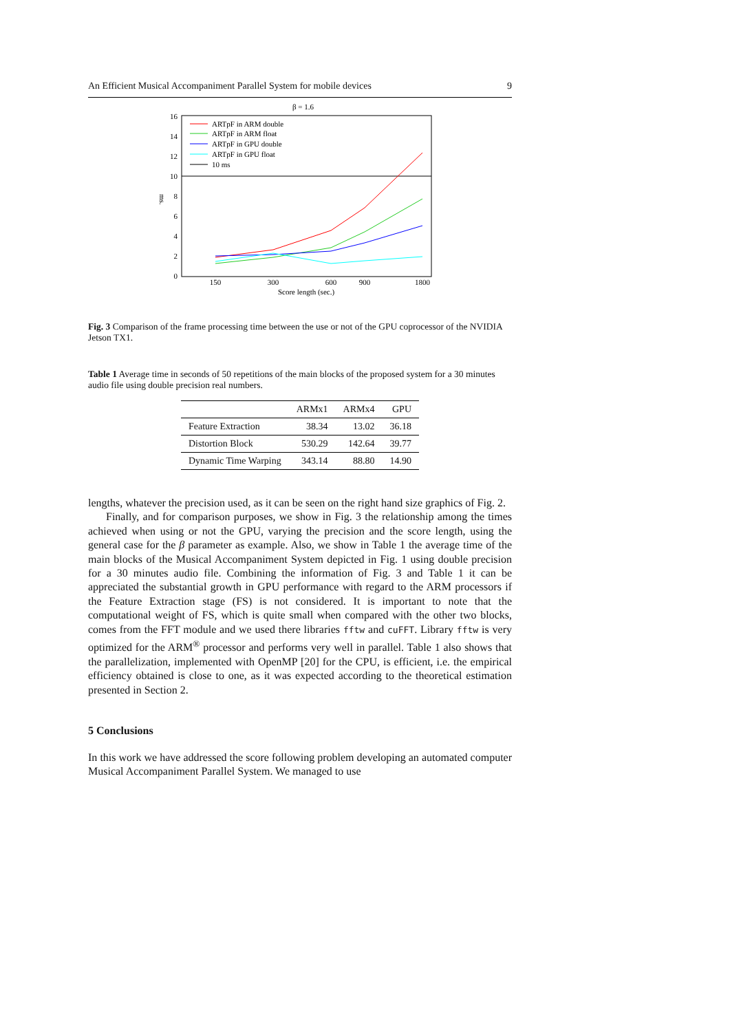An Efficient Musical Accompaniment Parallel System for mobile devices 9
β = 1.6
0
2
4
6
8
10
12
14
16
ms.
150
300
600
900
1800
Score length (sec.)
ARTpF in ARM double
ARTpF in ARM float
ARTpF in GPU double
ARTpF in GPU float
10 ms
Fig. 3 Comparison of the frame processing time between the use or not of the GPU coprocessor of the NVIDIA Jetson TX1.
Table 1 Average time in seconds of 50 repetitions of the main blocks of the proposed system for a 30 minutes audio file using double precision real numbers.
| | ARMx1 | ARMx4 | GPU |
| --- | --- | --- | --- |
| Feature Extraction | 38.34 | 13.02 | 36.18 |
| Distortion Block | 530.29 | 142.64 | 39.77 |
| Dynamic Time Warping | 343.14 | 88.80 | 14.90 |
lengths, whatever the precision used, as it can be seen on the right hand size graphics of Fig. 2.
Finally, and for comparison purposes, we show in Fig. 3 the relationship among the times achieved when using or not the GPU, varying the precision and the score length, using the general case for the β parameter as example. Also, we show in Table 1 the average time of the main blocks of the Musical Accompaniment System depicted in Fig. 1 using double precision for a 30 minutes audio file. Combining the information of Fig. 3 and Table 1 it can be appreciated the substantial growth in GPU performance with regard to the ARM processors if the Feature Extraction stage (FS) is not considered. It is important to note that the computational weight of FS, which is quite small when compared with the other two blocks, comes from the FFT module and we used there libraries fftw and cuFFT. Library fftw is very optimized for the ARM<sup>®</sup> processor and performs very well in parallel. Table 1 also shows that the parallelization, implemented with OpenMP [20] for the CPU, is efficient, i.e. the empirical efficiency obtained is close to one, as it was expected according to the theoretical estimation presented in Section 2.
5 Conclusions
In this work we have addressed the score following problem developing an automated computer Musical Accompaniment Parallel System. We managed to use